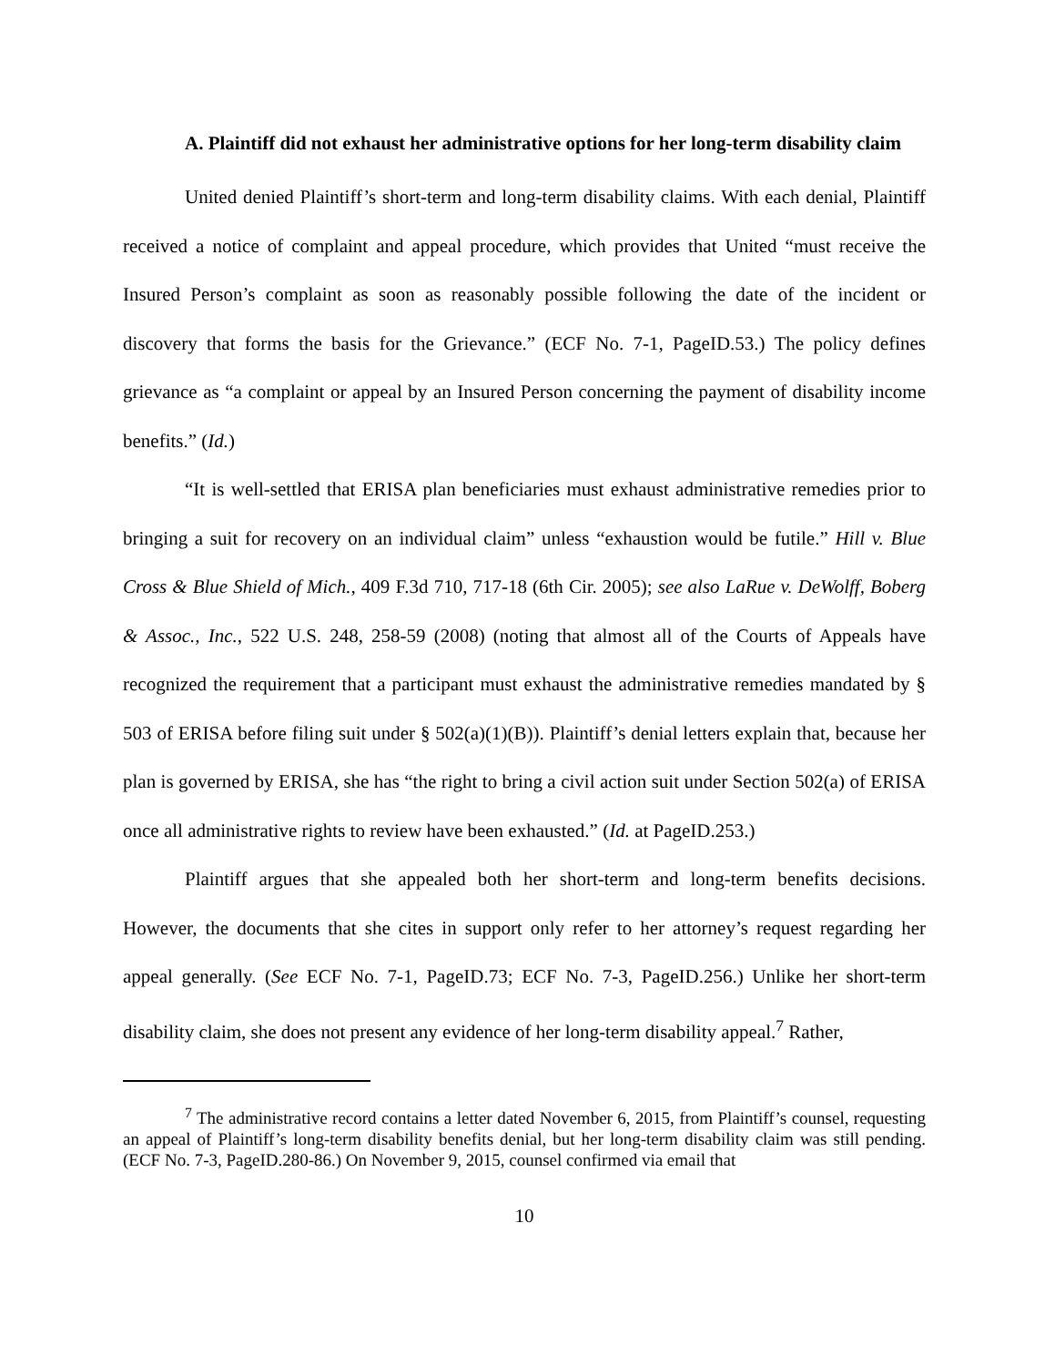A. Plaintiff did not exhaust her administrative options for her long-term disability claim
United denied Plaintiff’s short-term and long-term disability claims. With each denial, Plaintiff received a notice of complaint and appeal procedure, which provides that United “must receive the Insured Person’s complaint as soon as reasonably possible following the date of the incident or discovery that forms the basis for the Grievance.” (ECF No. 7-1, PageID.53.) The policy defines grievance as “a complaint or appeal by an Insured Person concerning the payment of disability income benefits.” (Id.)
“It is well-settled that ERISA plan beneficiaries must exhaust administrative remedies prior to bringing a suit for recovery on an individual claim” unless “exhaustion would be futile.” Hill v. Blue Cross & Blue Shield of Mich., 409 F.3d 710, 717-18 (6th Cir. 2005); see also LaRue v. DeWolff, Boberg & Assoc., Inc., 522 U.S. 248, 258-59 (2008) (noting that almost all of the Courts of Appeals have recognized the requirement that a participant must exhaust the administrative remedies mandated by § 503 of ERISA before filing suit under § 502(a)(1)(B)). Plaintiff’s denial letters explain that, because her plan is governed by ERISA, she has “the right to bring a civil action suit under Section 502(a) of ERISA once all administrative rights to review have been exhausted.” (Id. at PageID.253.)
Plaintiff argues that she appealed both her short-term and long-term benefits decisions. However, the documents that she cites in support only refer to her attorney’s request regarding her appeal generally. (See ECF No. 7-1, PageID.73; ECF No. 7-3, PageID.256.) Unlike her short-term disability claim, she does not present any evidence of her long-term disability appeal.<sup>7</sup> Rather,
<sup>7</sup> The administrative record contains a letter dated November 6, 2015, from Plaintiff’s counsel, requesting an appeal of Plaintiff’s long-term disability benefits denial, but her long-term disability claim was still pending. (ECF No. 7-3, PageID.280-86.) On November 9, 2015, counsel confirmed via email that
10